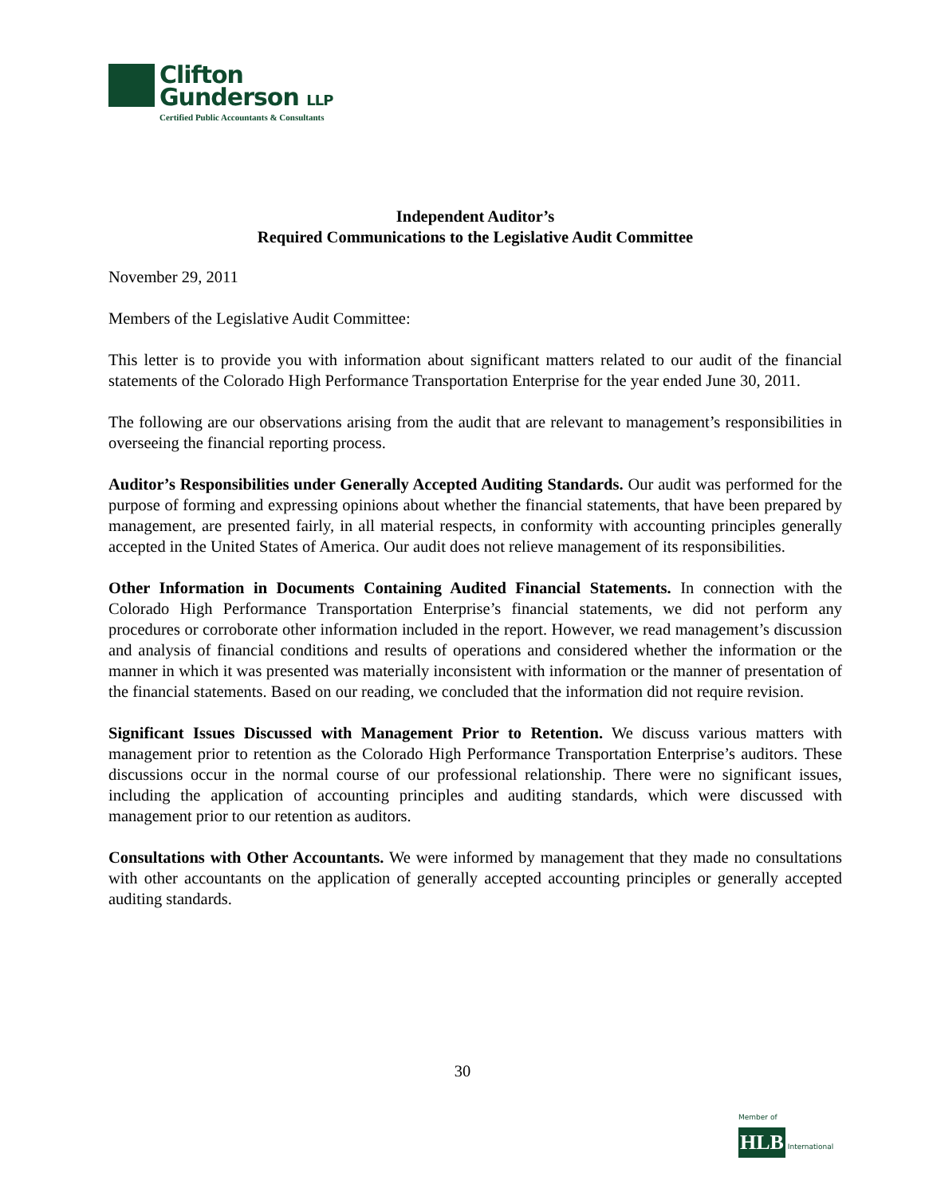Clifton
Gunderson LLP
Certified Public Accountants & Consultants
Independent Auditor’s
Required Communications to the Legislative Audit Committee
November 29, 2011
Members of the Legislative Audit Committee:
This letter is to provide you with information about significant matters related to our audit of the financial statements of the Colorado High Performance Transportation Enterprise for the year ended June 30, 2011.
The following are our observations arising from the audit that are relevant to management’s responsibilities in overseeing the financial reporting process.
Auditor’s Responsibilities under Generally Accepted Auditing Standards. Our audit was performed for the purpose of forming and expressing opinions about whether the financial statements, that have been prepared by management, are presented fairly, in all material respects, in conformity with accounting principles generally accepted in the United States of America. Our audit does not relieve management of its responsibilities.
Other Information in Documents Containing Audited Financial Statements. In connection with the Colorado High Performance Transportation Enterprise’s financial statements, we did not perform any procedures or corroborate other information included in the report. However, we read management’s discussion and analysis of financial conditions and results of operations and considered whether the information or the manner in which it was presented was materially inconsistent with information or the manner of presentation of the financial statements. Based on our reading, we concluded that the information did not require revision.
Significant Issues Discussed with Management Prior to Retention. We discuss various matters with management prior to retention as the Colorado High Performance Transportation Enterprise’s auditors. These discussions occur in the normal course of our professional relationship. There were no significant issues, including the application of accounting principles and auditing standards, which were discussed with management prior to our retention as auditors.
Consultations with Other Accountants. We were informed by management that they made no consultations with other accountants on the application of generally accepted accounting principles or generally accepted auditing standards.
30
Member of
HLB International